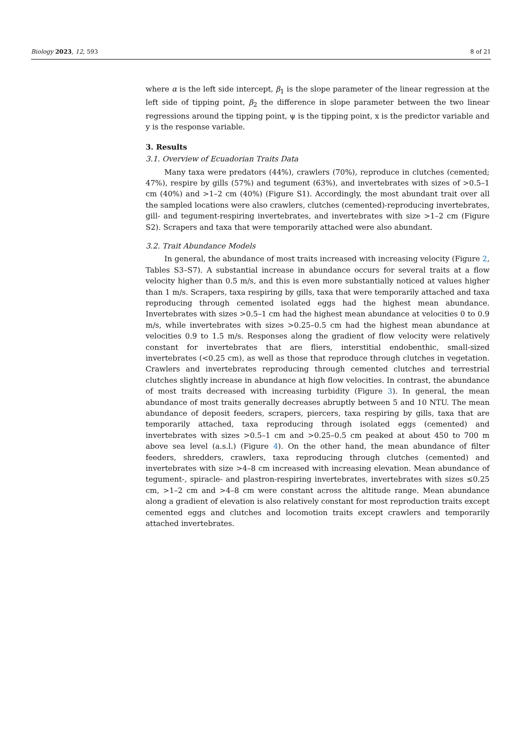Biology 2023, 12, 593 8 of 21
where α is the left side intercept, β<sub>1</sub> is the slope parameter of the linear regression at the left side of tipping point, β<sub>2</sub> the difference in slope parameter between the two linear regressions around the tipping point, ψ is the tipping point, x is the predictor variable and y is the response variable.
3. Results
3.1. Overview of Ecuadorian Traits Data
Many taxa were predators (44%), crawlers (70%), reproduce in clutches (cemented; 47%), respire by gills (57%) and tegument (63%), and invertebrates with sizes of >0.5–1 cm (40%) and >1–2 cm (40%) (Figure S1). Accordingly, the most abundant trait over all the sampled locations were also crawlers, clutches (cemented)-reproducing invertebrates, gill- and tegument-respiring invertebrates, and invertebrates with size >1–2 cm (Figure S2). Scrapers and taxa that were temporarily attached were also abundant.
3.2. Trait Abundance Models
In general, the abundance of most traits increased with increasing velocity (Figure 2, Tables S3–S7). A substantial increase in abundance occurs for several traits at a flow velocity higher than 0.5 m/s, and this is even more substantially noticed at values higher than 1 m/s. Scrapers, taxa respiring by gills, taxa that were temporarily attached and taxa reproducing through cemented isolated eggs had the highest mean abundance. Invertebrates with sizes >0.5–1 cm had the highest mean abundance at velocities 0 to 0.9 m/s, while invertebrates with sizes >0.25–0.5 cm had the highest mean abundance at velocities 0.9 to 1.5 m/s. Responses along the gradient of flow velocity were relatively constant for invertebrates that are fliers, interstitial endobenthic, small-sized invertebrates (<0.25 cm), as well as those that reproduce through clutches in vegetation. Crawlers and invertebrates reproducing through cemented clutches and terrestrial clutches slightly increase in abundance at high flow velocities. In contrast, the abundance of most traits decreased with increasing turbidity (Figure 3). In general, the mean abundance of most traits generally decreases abruptly between 5 and 10 NTU. The mean abundance of deposit feeders, scrapers, piercers, taxa respiring by gills, taxa that are temporarily attached, taxa reproducing through isolated eggs (cemented) and invertebrates with sizes >0.5–1 cm and >0.25–0.5 cm peaked at about 450 to 700 m above sea level (a.s.l.) (Figure 4). On the other hand, the mean abundance of filter feeders, shredders, crawlers, taxa reproducing through clutches (cemented) and invertebrates with size >4–8 cm increased with increasing elevation. Mean abundance of tegument-, spiracle- and plastron-respiring invertebrates, invertebrates with sizes ≤0.25 cm, >1–2 cm and >4–8 cm were constant across the altitude range. Mean abundance along a gradient of elevation is also relatively constant for most reproduction traits except cemented eggs and clutches and locomotion traits except crawlers and temporarily attached invertebrates.